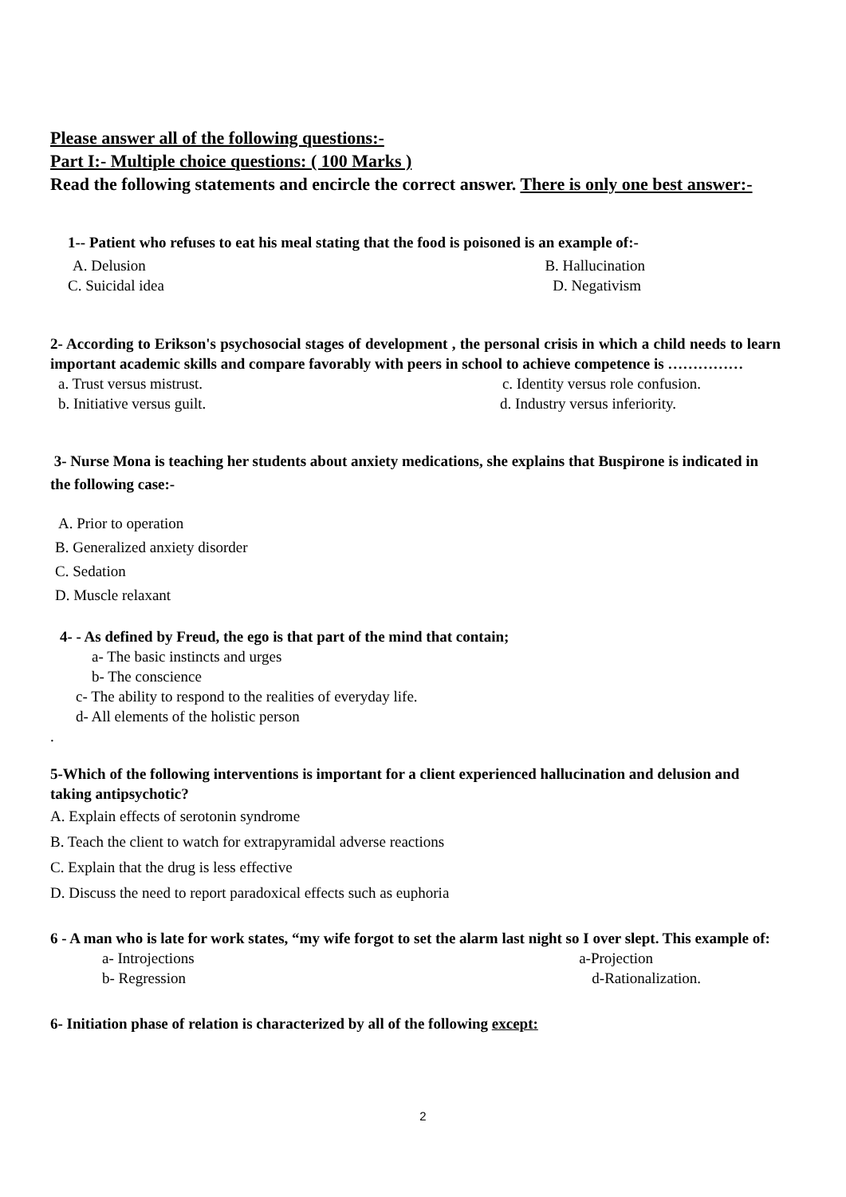Please answer all of the following questions:-
Part I:- Multiple choice questions: ( 100 Marks )
Read the following statements and encircle the correct answer. There is only one best answer:-
1-- Patient who refuses to eat his meal stating that the food is poisoned is an example of:-
A. Delusion B. Hallucination
C. Suicidal idea D. Negativism
2- According to Erikson's psychosocial stages of development , the personal crisis in which a child needs to learn important academic skills and compare favorably with peers in school to achieve competence is ……………
a. Trust versus mistrust. c. Identity versus role confusion.
b. Initiative versus guilt. d. Industry versus inferiority.
3- Nurse Mona is teaching her students about anxiety medications, she explains that Buspirone is indicated in the following case:-
A. Prior to operation
B. Generalized anxiety disorder
C. Sedation
D. Muscle relaxant
4- - As defined by Freud, the ego is that part of the mind that contain;
a- The basic instincts and urges
b- The conscience
c- The ability to respond to the realities of everyday life.
d- All elements of the holistic person
.
5-Which of the following interventions is important for a client experienced hallucination and delusion and taking antipsychotic?
A. Explain effects of serotonin syndrome
B. Teach the client to watch for extrapyramidal adverse reactions
C. Explain that the drug is less effective
D. Discuss the need to report paradoxical effects such as euphoria
6 - A man who is late for work states, “my wife forgot to set the alarm last night so I over slept. This example of:
a- Introjections a-Projection
b- Regression d-Rationalization.
6- Initiation phase of relation is characterized by all of the following except:
2